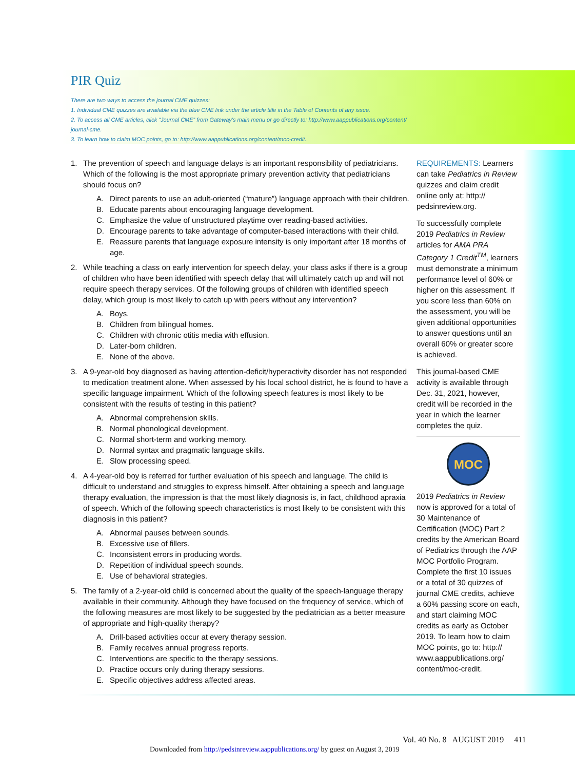PIR Quiz
There are two ways to access the journal CME quizzes:
1. Individual CME quizzes are available via the blue CME link under the article title in the Table of Contents of any issue.
2. To access all CME articles, click “Journal CME” from Gateway’s main menu or go directly to: http://www.aappublications.org/content/ journal-cme.
3. To learn how to claim MOC points, go to: http://www.aappublications.org/content/moc-credit.
1. The prevention of speech and language delays is an important responsibility of pediatricians. Which of the following is the most appropriate primary prevention activity that pediatricians should focus on?
A. Direct parents to use an adult-oriented (“mature”) language approach with their children.
B. Educate parents about encouraging language development.
C. Emphasize the value of unstructured playtime over reading-based activities.
D. Encourage parents to take advantage of computer-based interactions with their child.
E. Reassure parents that language exposure intensity is only important after 18 months of age.
2. While teaching a class on early intervention for speech delay, your class asks if there is a group of children who have been identified with speech delay that will ultimately catch up and will not require speech therapy services. Of the following groups of children with identified speech delay, which group is most likely to catch up with peers without any intervention?
A. Boys.
B. Children from bilingual homes.
C. Children with chronic otitis media with effusion.
D. Later-born children.
E. None of the above.
3. A 9-year-old boy diagnosed as having attention-deficit/hyperactivity disorder has not responded to medication treatment alone. When assessed by his local school district, he is found to have a specific language impairment. Which of the following speech features is most likely to be consistent with the results of testing in this patient?
A. Abnormal comprehension skills.
B. Normal phonological development.
C. Normal short-term and working memory.
D. Normal syntax and pragmatic language skills.
E. Slow processing speed.
4. A 4-year-old boy is referred for further evaluation of his speech and language. The child is difficult to understand and struggles to express himself. After obtaining a speech and language therapy evaluation, the impression is that the most likely diagnosis is, in fact, childhood apraxia of speech. Which of the following speech characteristics is most likely to be consistent with this diagnosis in this patient?
A. Abnormal pauses between sounds.
B. Excessive use of fillers.
C. Inconsistent errors in producing words.
D. Repetition of individual speech sounds.
E. Use of behavioral strategies.
5. The family of a 2-year-old child is concerned about the quality of the speech-language therapy available in their community. Although they have focused on the frequency of service, which of the following measures are most likely to be suggested by the pediatrician as a better measure of appropriate and high-quality therapy?
A. Drill-based activities occur at every therapy session.
B. Family receives annual progress reports.
C. Interventions are specific to the therapy sessions.
D. Practice occurs only during therapy sessions.
E. Specific objectives address affected areas.
REQUIREMENTS: Learners can take Pediatrics in Review quizzes and claim credit online only at: http:// pedsinreview.org.
To successfully complete 2019 Pediatrics in Review articles for AMA PRA Category 1 Credit<sup>TM</sup>, learners must demonstrate a minimum performance level of 60% or higher on this assessment. If you score less than 60% on the assessment, you will be given additional opportunities to answer questions until an overall 60% or greater score is achieved.
This journal-based CME activity is available through Dec. 31, 2021, however, credit will be recorded in the year in which the learner completes the quiz.
MOC
2019 Pediatrics in Review now is approved for a total of 30 Maintenance of Certification (MOC) Part 2 credits by the American Board of Pediatrics through the AAP MOC Portfolio Program. Complete the first 10 issues or a total of 30 quizzes of journal CME credits, achieve a 60% passing score on each, and start claiming MOC credits as early as October 2019. To learn how to claim MOC points, go to: http:// www.aappublications.org/ content/moc-credit.
Vol. 40 No. 8 AUGUST 2019 411
Downloaded from http://pedsinreview.aappublications.org/ by guest on August 3, 2019